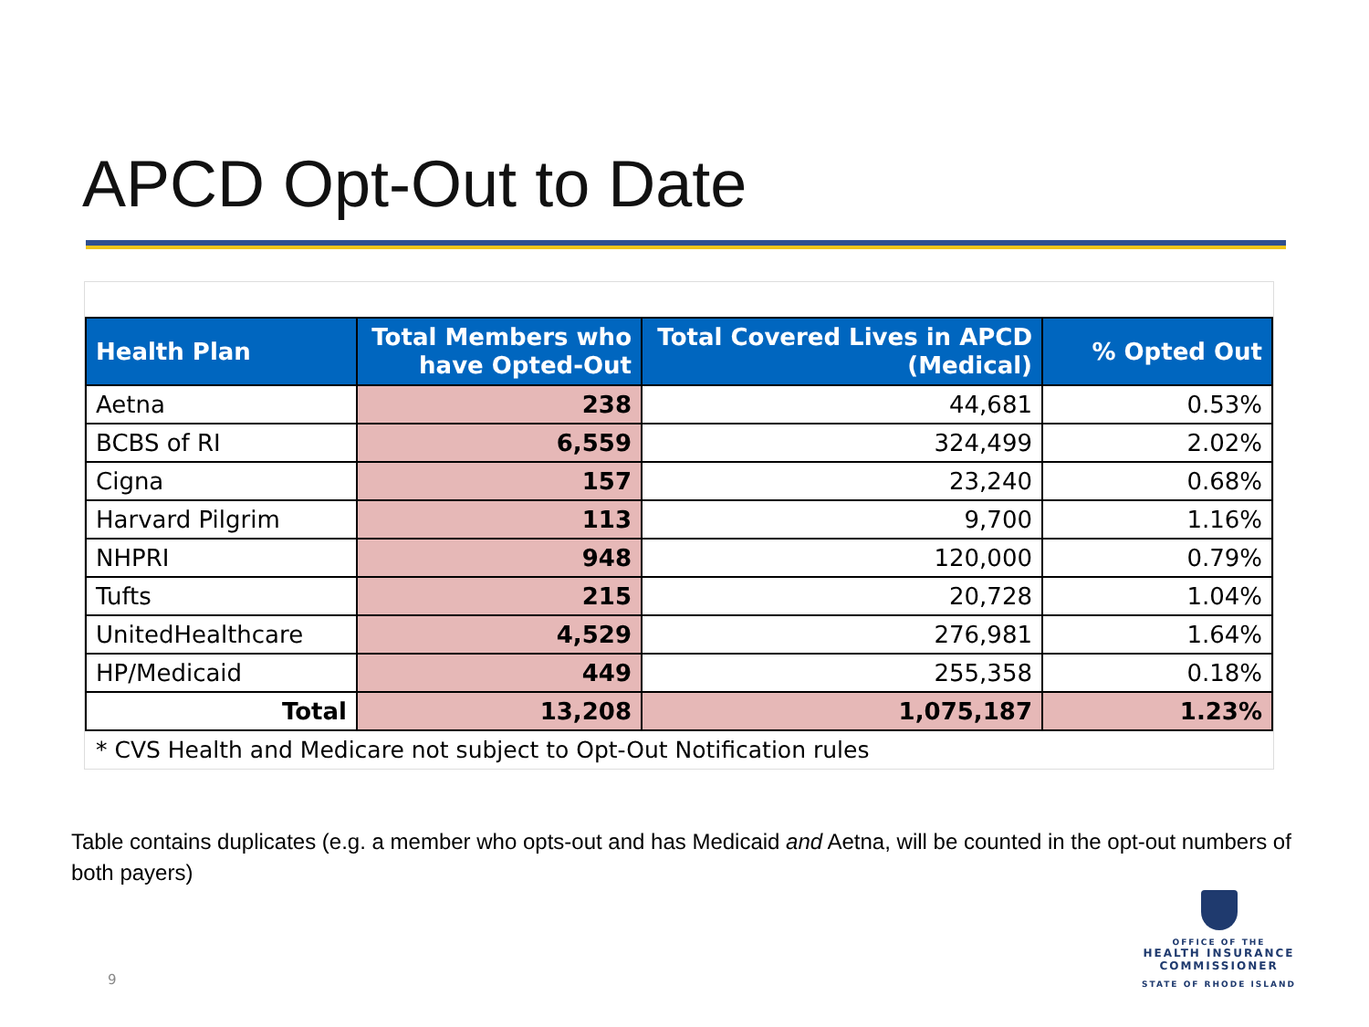APCD Opt-Out to Date
| Health Plan | Total Members who have Opted-Out | Total Covered Lives in APCD (Medical) | % Opted Out |
| --- | --- | --- | --- |
| Aetna | 238 | 44,681 | 0.53% |
| BCBS of RI | 6,559 | 324,499 | 2.02% |
| Cigna | 157 | 23,240 | 0.68% |
| Harvard Pilgrim | 113 | 9,700 | 1.16% |
| NHPRI | 948 | 120,000 | 0.79% |
| Tufts | 215 | 20,728 | 1.04% |
| UnitedHealthcare | 4,529 | 276,981 | 1.64% |
| HP/Medicaid | 449 | 255,358 | 0.18% |
| Total | 13,208 | 1,075,187 | 1.23% |
* CVS Health and Medicare not subject to Opt-Out Notification rules
Table contains duplicates (e.g. a member who opts-out and has Medicaid and Aetna, will be counted in the opt-out numbers of both payers)
9
OFFICE OF THE
HEALTH INSURANCE COMMISSIONER
STATE OF RHODE ISLAND